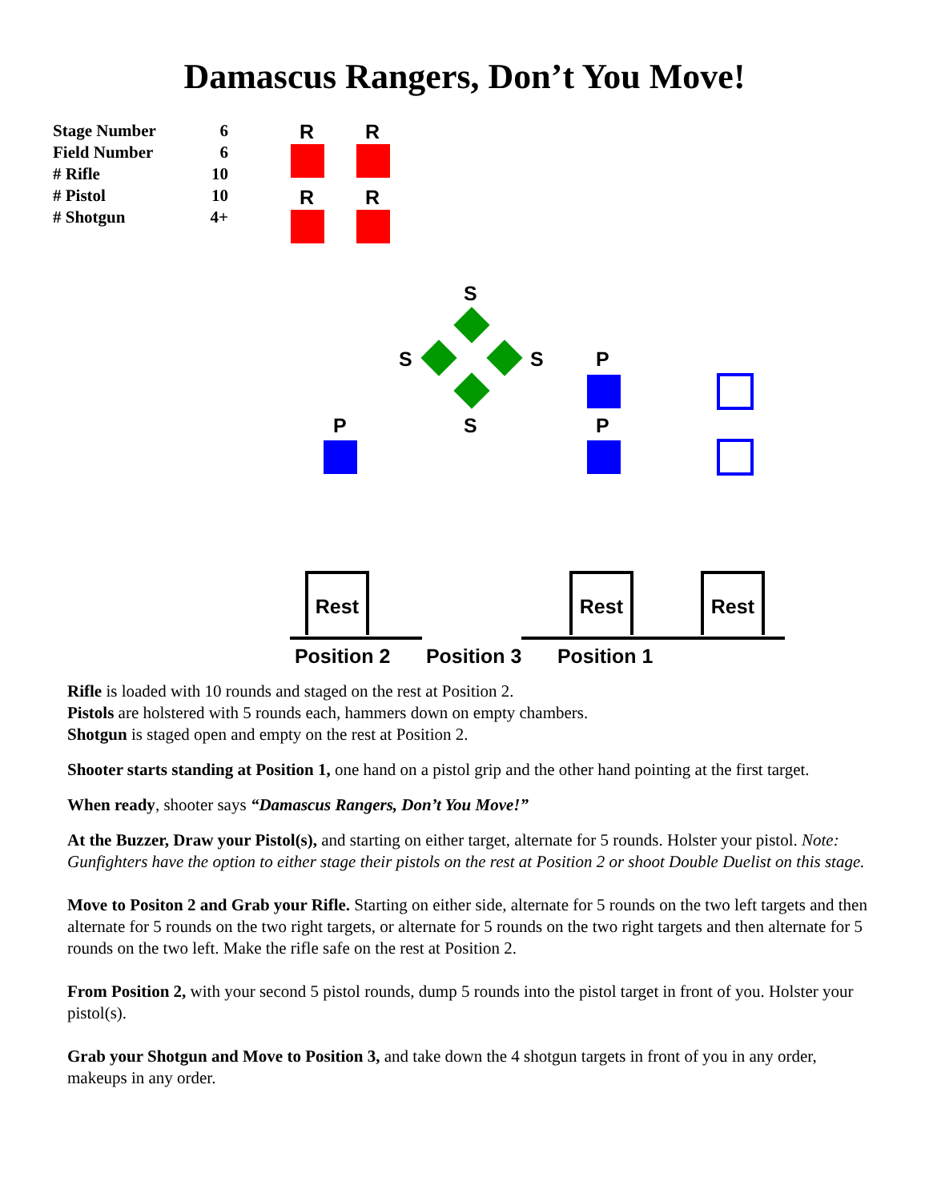Damascus Rangers, Don’t You Move!
| Stage Number | 6 |
| Field Number | 6 |
| # Rifle | 10 |
| # Pistol | 10 |
| # Shotgun | 4+ |
R R
R R
S
S S P
P S P
Rest Rest Rest
Position 2 Position 3 Position 1
Rifle is loaded with 10 rounds and staged on the rest at Position 2.
Pistols are holstered with 5 rounds each, hammers down on empty chambers.
Shotgun is staged open and empty on the rest at Position 2.
Shooter starts standing at Position 1, one hand on a pistol grip and the other hand pointing at the first target.
When ready, shooter says “Damascus Rangers, Don’t You Move!”
At the Buzzer, Draw your Pistol(s), and starting on either target, alternate for 5 rounds. Holster your pistol. Note: Gunfighters have the option to either stage their pistols on the rest at Position 2 or shoot Double Duelist on this stage.
Move to Positon 2 and Grab your Rifle. Starting on either side, alternate for 5 rounds on the two left targets and then alternate for 5 rounds on the two right targets, or alternate for 5 rounds on the two right targets and then alternate for 5 rounds on the two left. Make the rifle safe on the rest at Position 2.
From Position 2, with your second 5 pistol rounds, dump 5 rounds into the pistol target in front of you. Holster your pistol(s).
Grab your Shotgun and Move to Position 3, and take down the 4 shotgun targets in front of you in any order, makeups in any order.